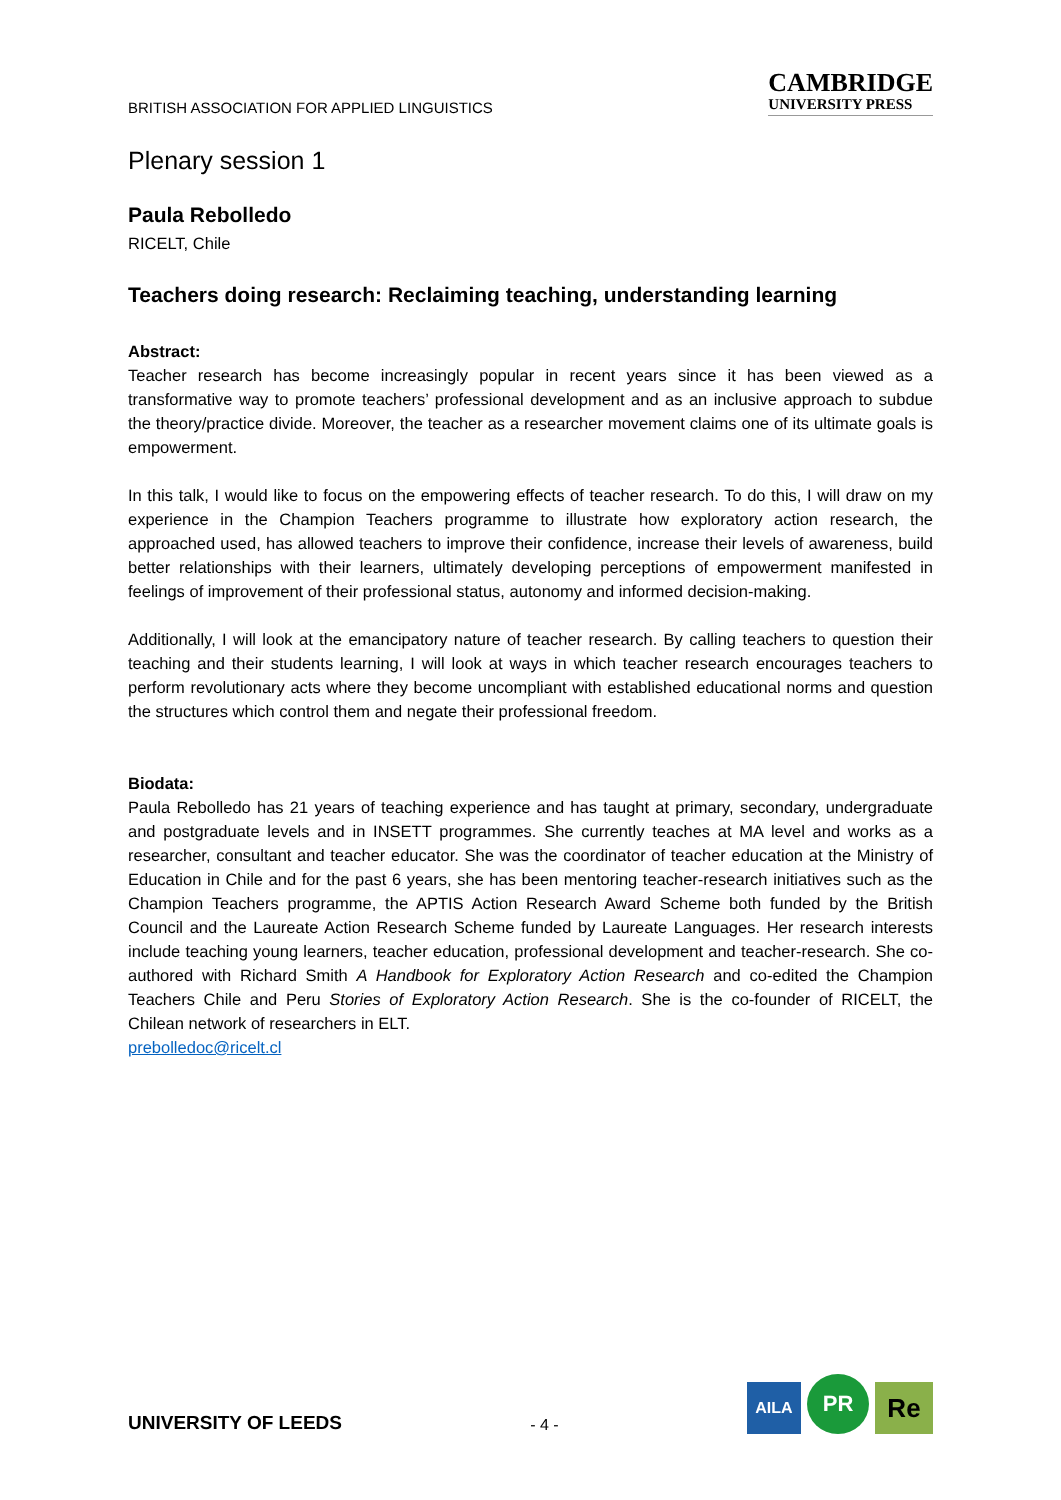BRITISH ASSOCIATION FOR APPLIED LINGUISTICS
CAMBRIDGE
UNIVERSITY PRESS
Plenary session 1
Paula Rebolledo
RICELT, Chile
Teachers doing research: Reclaiming teaching, understanding learning
Abstract:
Teacher research has become increasingly popular in recent years since it has been viewed as a transformative way to promote teachers’ professional development and as an inclusive approach to subdue the theory/practice divide. Moreover, the teacher as a researcher movement claims one of its ultimate goals is empowerment.
In this talk, I would like to focus on the empowering effects of teacher research. To do this, I will draw on my experience in the Champion Teachers programme to illustrate how exploratory action research, the approached used, has allowed teachers to improve their confidence, increase their levels of awareness, build better relationships with their learners, ultimately developing perceptions of empowerment manifested in feelings of improvement of their professional status, autonomy and informed decision-making.
Additionally, I will look at the emancipatory nature of teacher research. By calling teachers to question their teaching and their students learning, I will look at ways in which teacher research encourages teachers to perform revolutionary acts where they become uncompliant with established educational norms and question the structures which control them and negate their professional freedom.
Biodata:
Paula Rebolledo has 21 years of teaching experience and has taught at primary, secondary, undergraduate and postgraduate levels and in INSETT programmes. She currently teaches at MA level and works as a researcher, consultant and teacher educator. She was the coordinator of teacher education at the Ministry of Education in Chile and for the past 6 years, she has been mentoring teacher-research initiatives such as the Champion Teachers programme, the APTIS Action Research Award Scheme both funded by the British Council and the Laureate Action Research Scheme funded by Laureate Languages. Her research interests include teaching young learners, teacher education, professional development and teacher-research. She co-authored with Richard Smith A Handbook for Exploratory Action Research and co-edited the Champion Teachers Chile and Peru Stories of Exploratory Action Research. She is the co-founder of RICELT, the Chilean network of researchers in ELT.
prebolledoc@ricelt.cl
UNIVERSITY OF LEEDS
- 4 -
AILA
PR
Re